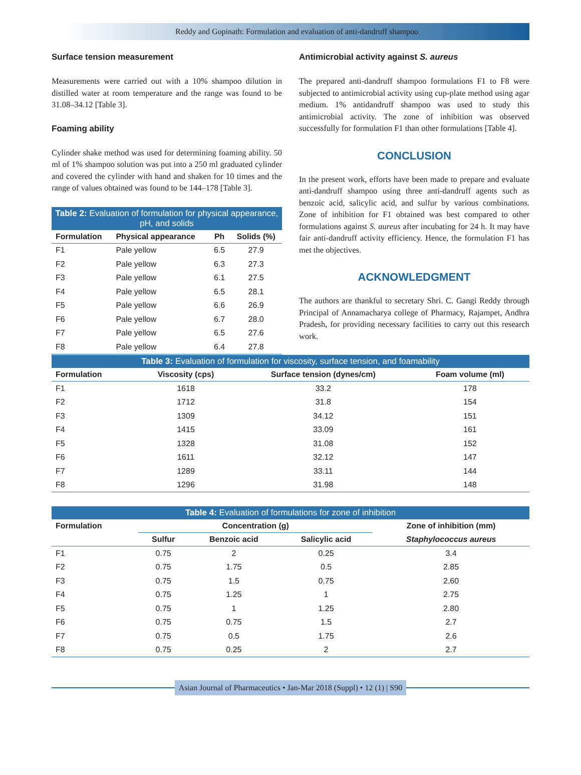Reddy and Gopinath: Formulation and evaluation of anti-dandruff shampoo
Surface tension measurement
Measurements were carried out with a 10% shampoo dilution in distilled water at room temperature and the range was found to be 31.08–34.12 [Table 3].
Foaming ability
Cylinder shake method was used for determining foaming ability. 50 ml of 1% shampoo solution was put into a 250 ml graduated cylinder and covered the cylinder with hand and shaken for 10 times and the range of values obtained was found to be 144–178 [Table 3].
Table 2: Evaluation of formulation for physical appearance, pH, and solids
| Formulation | Physical appearance | Ph | Solids (%) |
| --- | --- | --- | --- |
| F1 | Pale yellow | 6.5 | 27.9 |
| F2 | Pale yellow | 6.3 | 27.3 |
| F3 | Pale yellow | 6.1 | 27.5 |
| F4 | Pale yellow | 6.5 | 28.1 |
| F5 | Pale yellow | 6.6 | 26.9 |
| F6 | Pale yellow | 6.7 | 28.0 |
| F7 | Pale yellow | 6.5 | 27.6 |
| F8 | Pale yellow | 6.4 | 27.8 |
Antimicrobial activity against S. aureus
The prepared anti-dandruff shampoo formulations F1 to F8 were subjected to antimicrobial activity using cup-plate method using agar medium. 1% antidandruff shampoo was used to study this antimicrobial activity. The zone of inhibition was observed successfully for formulation F1 than other formulations [Table 4].
CONCLUSION
In the present work, efforts have been made to prepare and evaluate anti-dandruff shampoo using three anti-dandruff agents such as benzoic acid, salicylic acid, and sulfur by various combinations. Zone of inhibition for F1 obtained was best compared to other formulations against S. aureus after incubating for 24 h. It may have fair anti-dandruff activity efficiency. Hence, the formulation F1 has met the objectives.
ACKNOWLEDGMENT
The authors are thankful to secretary Shri. C. Gangi Reddy through Principal of Annamacharya college of Pharmacy, Rajampet, Andhra Pradesh, for providing necessary facilities to carry out this research work.
Table 3: Evaluation of formulation for viscosity, surface tension, and foamability
| Formulation | Viscosity (cps) | Surface tension (dynes/cm) | Foam volume (ml) |
| --- | --- | --- | --- |
| F1 | 1618 | 33.2 | 178 |
| F2 | 1712 | 31.8 | 154 |
| F3 | 1309 | 34.12 | 151 |
| F4 | 1415 | 33.09 | 161 |
| F5 | 1328 | 31.08 | 152 |
| F6 | 1611 | 32.12 | 147 |
| F7 | 1289 | 33.11 | 144 |
| F8 | 1296 | 31.98 | 148 |
Table 4: Evaluation of formulations for zone of inhibition
| Formulation | Concentration (g) | | | Zone of inhibition (mm) |
| --- | --- | --- | --- | --- |
| | Sulfur | Benzoic acid | Salicylic acid | Staphylococcus aureus |
| F1 | 0.75 | 2 | 0.25 | 3.4 |
| F2 | 0.75 | 1.75 | 0.5 | 2.85 |
| F3 | 0.75 | 1.5 | 0.75 | 2.60 |
| F4 | 0.75 | 1.25 | 1 | 2.75 |
| F5 | 0.75 | 1 | 1.25 | 2.80 |
| F6 | 0.75 | 0.75 | 1.5 | 2.7 |
| F7 | 0.75 | 0.5 | 1.75 | 2.6 |
| F8 | 0.75 | 0.25 | 2 | 2.7 |
Asian Journal of Pharmaceutics • Jan-Mar 2018 (Suppl) • 12 (1) | S90